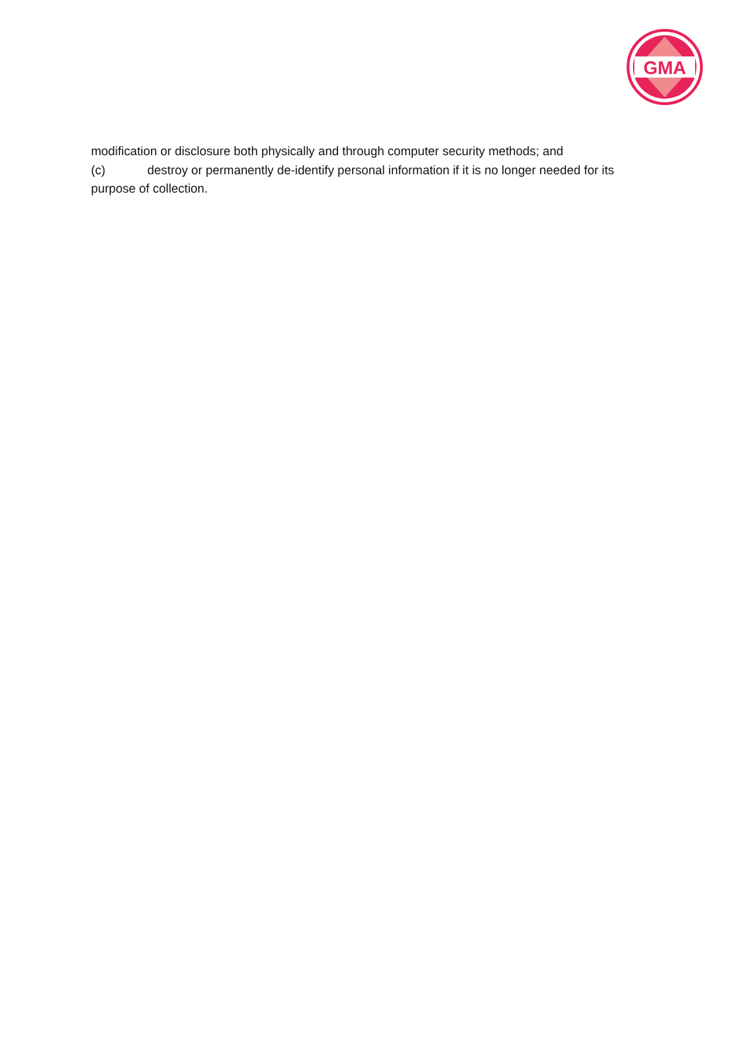GMA
modification or disclosure both physically and through computer security methods; and
(c) destroy or permanently de-identify personal information if it is no longer needed for its purpose of collection.